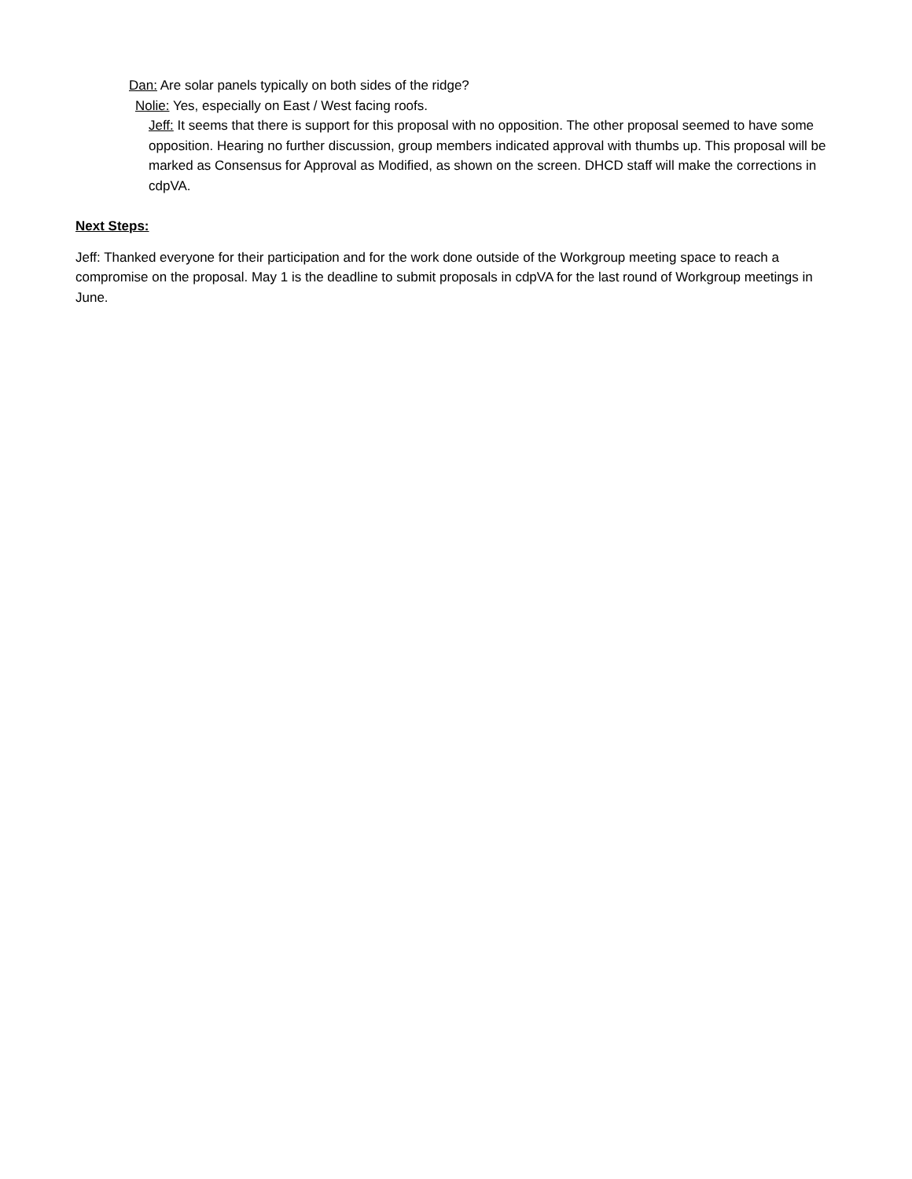Dan: Are solar panels typically on both sides of the ridge?
Nolie: Yes, especially on East / West facing roofs.
Jeff: It seems that there is support for this proposal with no opposition. The other proposal seemed to have some opposition. Hearing no further discussion, group members indicated approval with thumbs up. This proposal will be marked as Consensus for Approval as Modified, as shown on the screen. DHCD staff will make the corrections in cdpVA.
Next Steps:
Jeff: Thanked everyone for their participation and for the work done outside of the Workgroup meeting space to reach a compromise on the proposal. May 1 is the deadline to submit proposals in cdpVA for the last round of Workgroup meetings in June.